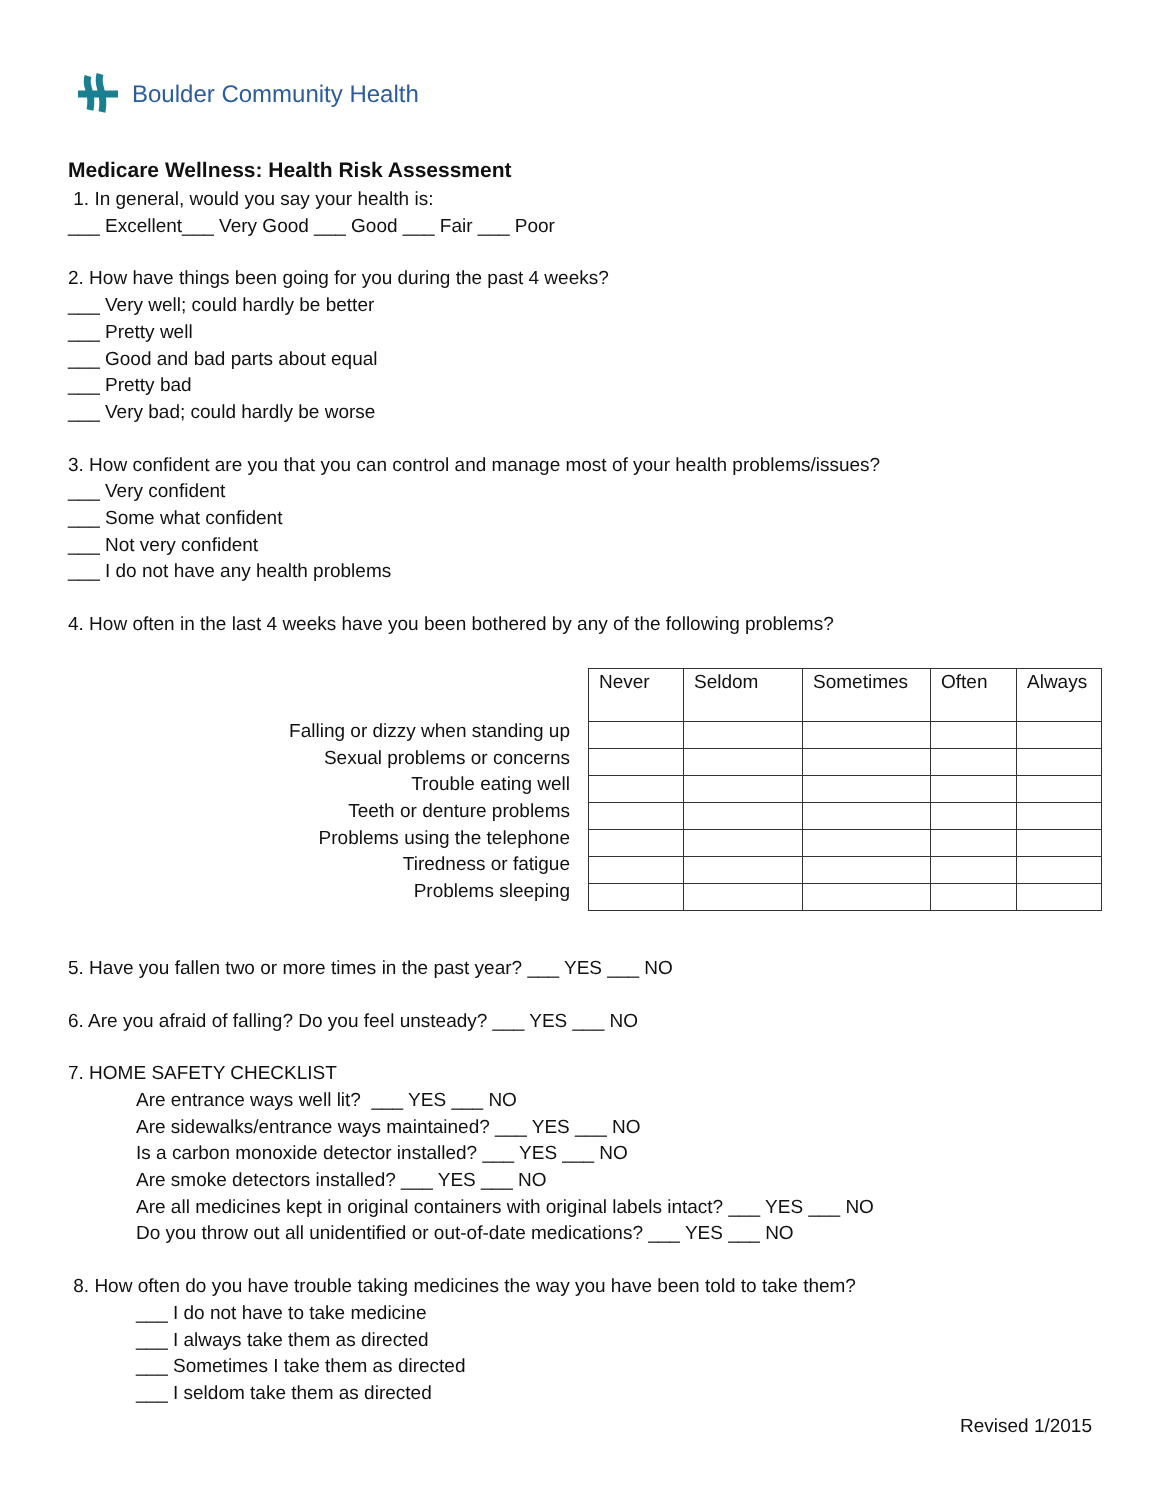Boulder Community Health
Medicare Wellness: Health Risk Assessment
1. In general, would you say your health is:
___ Excellent___ Very Good ___ Good ___ Fair ___ Poor
2. How have things been going for you during the past 4 weeks?
___ Very well; could hardly be better
___ Pretty well
___ Good and bad parts about equal
___ Pretty bad
___ Very bad; could hardly be worse
3. How confident are you that you can control and manage most of your health problems/issues?
___ Very confident
___ Some what confident
___ Not very confident
___ I do not have any health problems
4. How often in the last 4 weeks have you been bothered by any of the following problems?
Falling or dizzy when standing up
Sexual problems or concerns
Trouble eating well
Teeth or denture problems
Problems using the telephone
Tiredness or fatigue
Problems sleeping
| Never | Seldom | Sometimes | Often | Always |
| --- | --- | --- | --- | --- |
5. Have you fallen two or more times in the past year? ___ YES ___ NO
6. Are you afraid of falling? Do you feel unsteady? ___ YES ___ NO
7. HOME SAFETY CHECKLIST
Are entrance ways well lit? ___ YES ___ NO
Are sidewalks/entrance ways maintained? ___ YES ___ NO
Is a carbon monoxide detector installed? ___ YES ___ NO
Are smoke detectors installed? ___ YES ___ NO
Are all medicines kept in original containers with original labels intact? ___ YES ___ NO
Do you throw out all unidentified or out-of-date medications? ___ YES ___ NO
8. How often do you have trouble taking medicines the way you have been told to take them?
___ I do not have to take medicine
___ I always take them as directed
___ Sometimes I take them as directed
___ I seldom take them as directed
Revised 1/2015